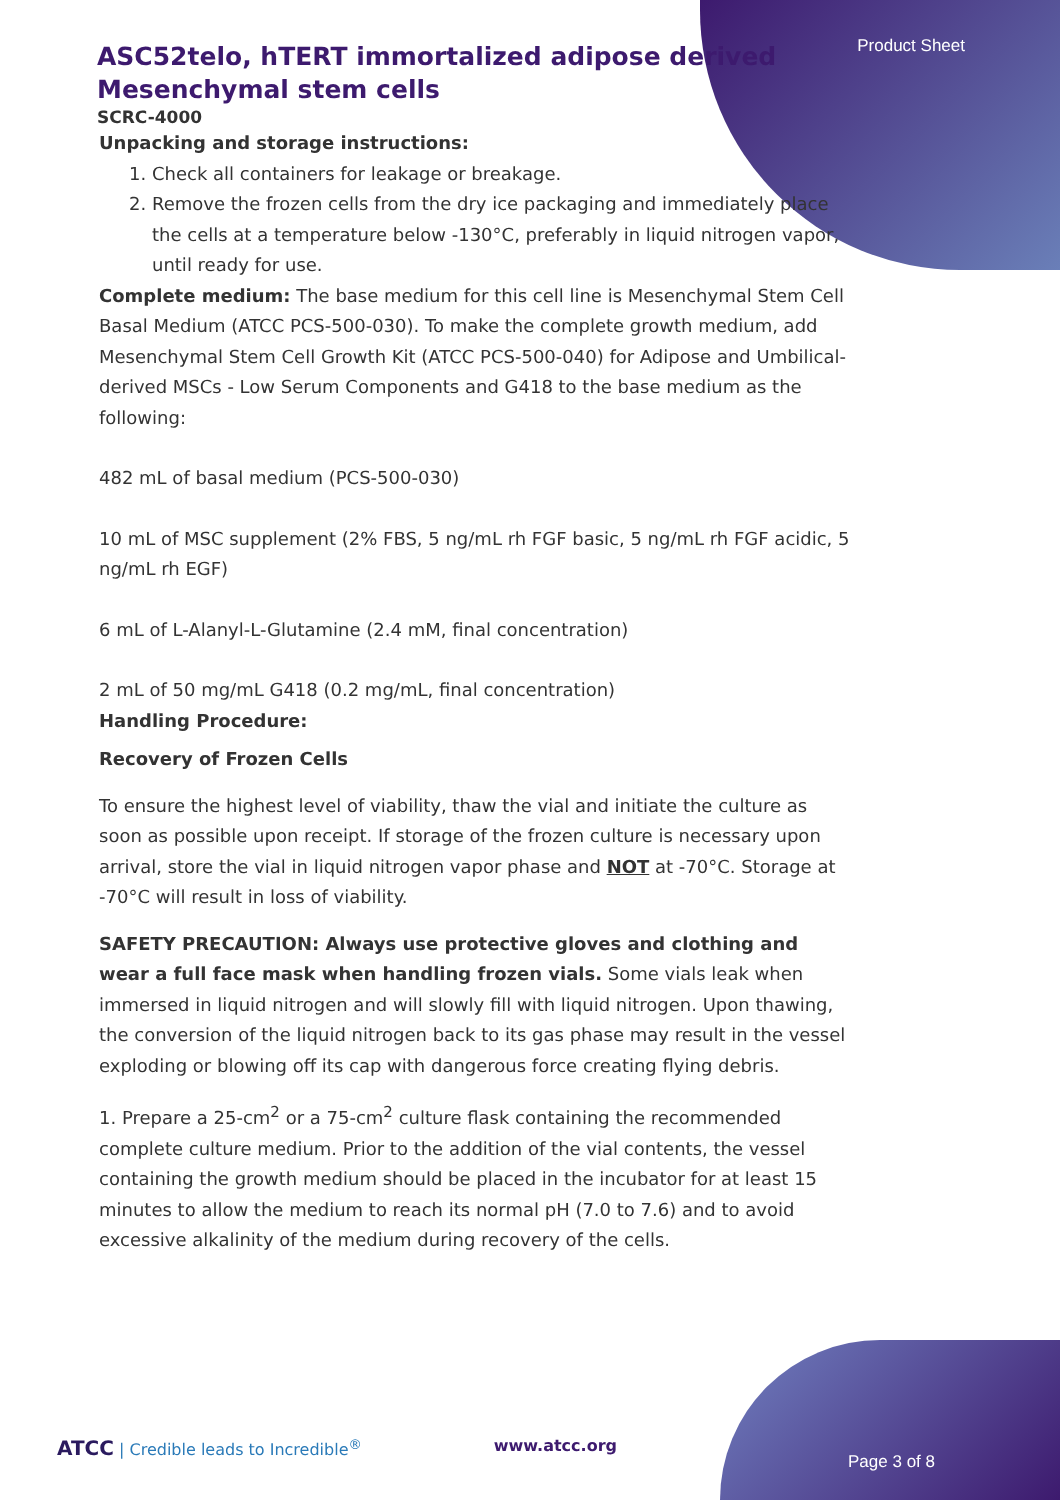Product Sheet
ASC52telo, hTERT immortalized adipose derived Mesenchymal stem cells
SCRC-4000
Unpacking and storage instructions:
1. Check all containers for leakage or breakage.
2. Remove the frozen cells from the dry ice packaging and immediately place the cells at a temperature below -130°C, preferably in liquid nitrogen vapor, until ready for use.
Complete medium: The base medium for this cell line is Mesenchymal Stem Cell Basal Medium (ATCC PCS-500-030). To make the complete growth medium, add Mesenchymal Stem Cell Growth Kit (ATCC PCS-500-040) for Adipose and Umbilical-derived MSCs - Low Serum Components and G418 to the base medium as the following:
482 mL of basal medium (PCS-500-030)
10 mL of MSC supplement (2% FBS, 5 ng/mL rh FGF basic, 5 ng/mL rh FGF acidic, 5 ng/mL rh EGF)
6 mL of L-Alanyl-L-Glutamine (2.4 mM, final concentration)
2 mL of 50 mg/mL G418 (0.2 mg/mL, final concentration)
Handling Procedure:
Recovery of Frozen Cells
To ensure the highest level of viability, thaw the vial and initiate the culture as soon as possible upon receipt. If storage of the frozen culture is necessary upon arrival, store the vial in liquid nitrogen vapor phase and NOT at -70°C. Storage at -70°C will result in loss of viability.
SAFETY PRECAUTION: Always use protective gloves and clothing and wear a full face mask when handling frozen vials. Some vials leak when immersed in liquid nitrogen and will slowly fill with liquid nitrogen. Upon thawing, the conversion of the liquid nitrogen back to its gas phase may result in the vessel exploding or blowing off its cap with dangerous force creating flying debris.
1. Prepare a 25-cm<sup>2</sup> or a 75-cm<sup>2</sup> culture flask containing the recommended complete culture medium. Prior to the addition of the vial contents, the vessel containing the growth medium should be placed in the incubator for at least 15 minutes to allow the medium to reach its normal pH (7.0 to 7.6) and to avoid excessive alkalinity of the medium during recovery of the cells.
ATCC | Credible leads to Incredible<sup>®</sup> www.atcc.org
Page 3 of 8